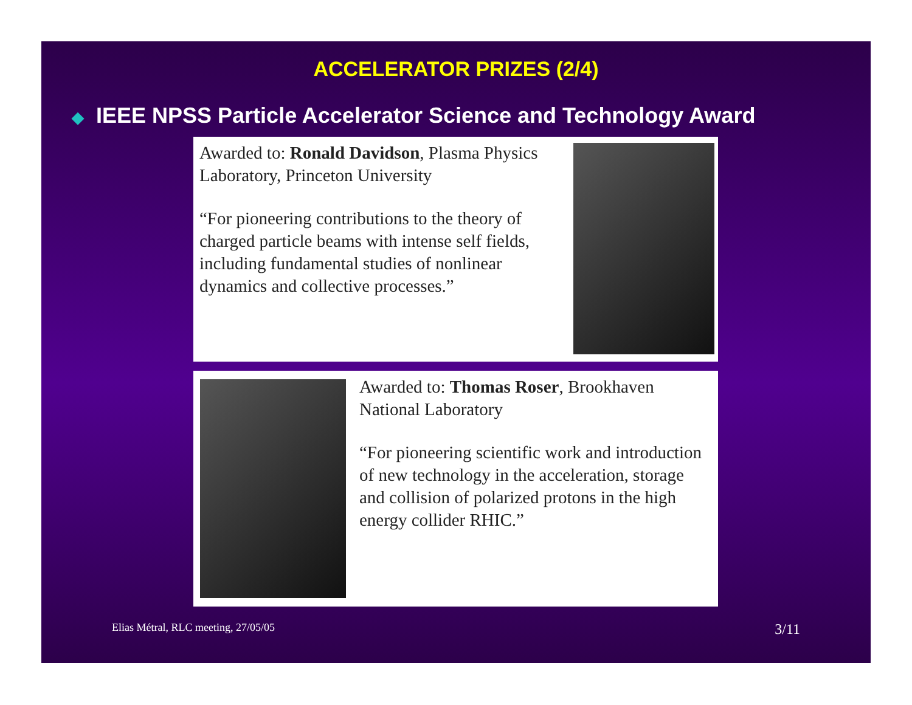ACCELERATOR PRIZES (2/4)
◆ IEEE NPSS Particle Accelerator Science and Technology Award
Awarded to: Ronald Davidson, Plasma Physics Laboratory, Princeton University
“For pioneering contributions to the theory of charged particle beams with intense self fields, including fundamental studies of nonlinear dynamics and collective processes.”
Awarded to: Thomas Roser, Brookhaven National Laboratory
“For pioneering scientific work and introduction of new technology in the acceleration, storage and collision of polarized protons in the high energy collider RHIC.”
Elias Métral, RLC meeting, 27/05/05 3/11